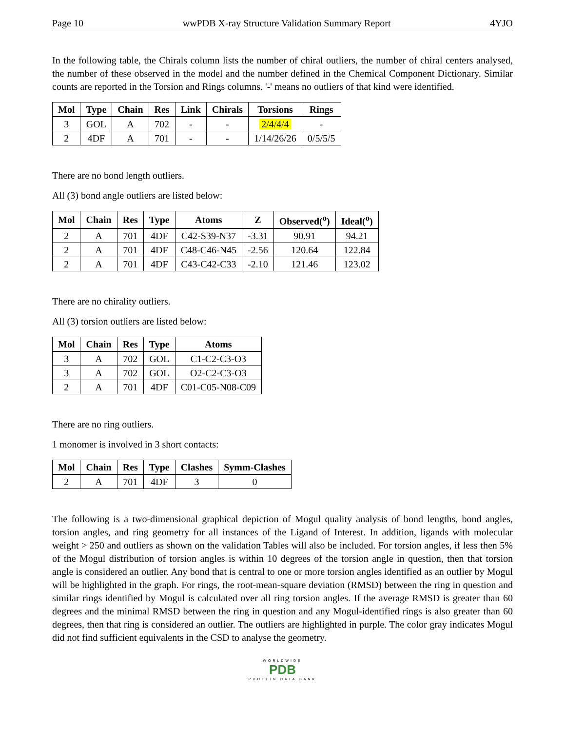Page 10 wwPDB X-ray Structure Validation Summary Report 4YJO
In the following table, the Chirals column lists the number of chiral outliers, the number of chiral centers analysed, the number of these observed in the model and the number defined in the Chemical Component Dictionary. Similar counts are reported in the Torsion and Rings columns. '-' means no outliers of that kind were identified.
| Mol | Type | Chain | Res | Link | Chirals | Torsions | Rings |
| --- | --- | --- | --- | --- | --- | --- | --- |
| 3 | GOL | A | 702 | - | - | 2/4/4/4 | - |
| 2 | 4DF | A | 701 | - | - | 1/14/26/26 | 0/5/5/5 |
There are no bond length outliers.
All (3) bond angle outliers are listed below:
| Mol | Chain | Res | Type | Atoms | Z | Observed(<sup>o</sup>) | Ideal(<sup>o</sup>) |
| --- | --- | --- | --- | --- | --- | --- | --- |
| 2 | A | 701 | 4DF | C42-S39-N37 | -3.31 | 90.91 | 94.21 |
| 2 | A | 701 | 4DF | C48-C46-N45 | -2.56 | 120.64 | 122.84 |
| 2 | A | 701 | 4DF | C43-C42-C33 | -2.10 | 121.46 | 123.02 |
There are no chirality outliers.
All (3) torsion outliers are listed below:
| Mol | Chain | Res | Type | Atoms |
| --- | --- | --- | --- | --- |
| 3 | A | 702 | GOL | C1-C2-C3-O3 |
| 3 | A | 702 | GOL | O2-C2-C3-O3 |
| 2 | A | 701 | 4DF | C01-C05-N08-C09 |
There are no ring outliers.
1 monomer is involved in 3 short contacts:
| Mol | Chain | Res | Type | Clashes | Symm-Clashes |
| --- | --- | --- | --- | --- | --- |
| 2 | A | 701 | 4DF | 3 | 0 |
The following is a two-dimensional graphical depiction of Mogul quality analysis of bond lengths, bond angles, torsion angles, and ring geometry for all instances of the Ligand of Interest. In addition, ligands with molecular weight > 250 and outliers as shown on the validation Tables will also be included. For torsion angles, if less then 5% of the Mogul distribution of torsion angles is within 10 degrees of the torsion angle in question, then that torsion angle is considered an outlier. Any bond that is central to one or more torsion angles identified as an outlier by Mogul will be highlighted in the graph. For rings, the root-mean-square deviation (RMSD) between the ring in question and similar rings identified by Mogul is calculated over all ring torsion angles. If the average RMSD is greater than 60 degrees and the minimal RMSD between the ring in question and any Mogul-identified rings is also greater than 60 degrees, then that ring is considered an outlier. The outliers are highlighted in purple. The color gray indicates Mogul did not find sufficient equivalents in the CSD to analyse the geometry.
WORLDWIDE
PDB
PROTEIN DATA BANK